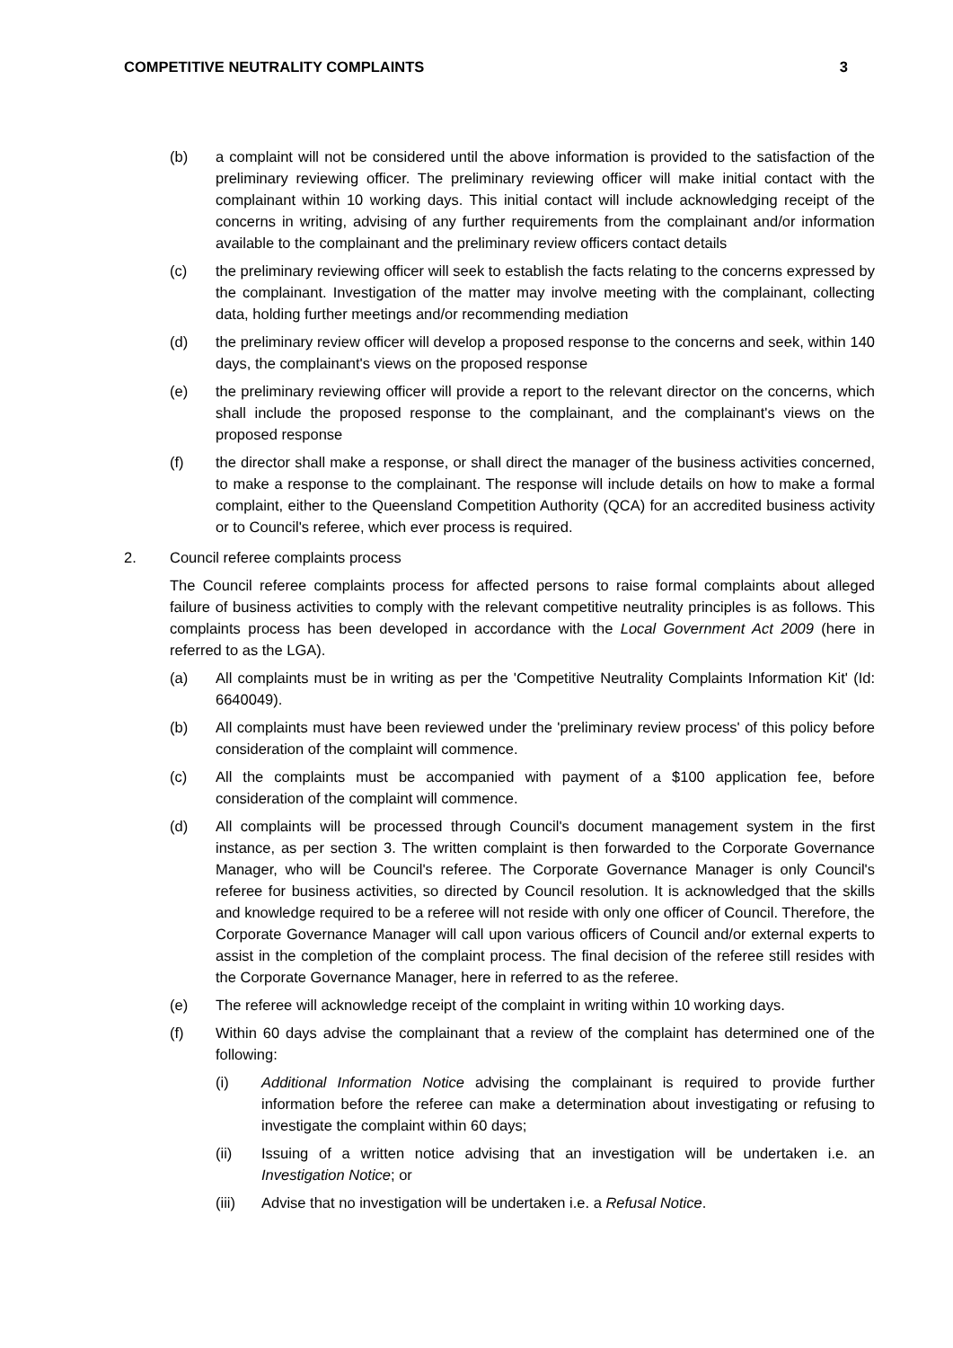COMPETITIVE NEUTRALITY COMPLAINTS 3
(b) a complaint will not be considered until the above information is provided to the satisfaction of the preliminary reviewing officer. The preliminary reviewing officer will make initial contact with the complainant within 10 working days. This initial contact will include acknowledging receipt of the concerns in writing, advising of any further requirements from the complainant and/or information available to the complainant and the preliminary review officers contact details
(c) the preliminary reviewing officer will seek to establish the facts relating to the concerns expressed by the complainant. Investigation of the matter may involve meeting with the complainant, collecting data, holding further meetings and/or recommending mediation
(d) the preliminary review officer will develop a proposed response to the concerns and seek, within 140 days, the complainant's views on the proposed response
(e) the preliminary reviewing officer will provide a report to the relevant director on the concerns, which shall include the proposed response to the complainant, and the complainant's views on the proposed response
(f) the director shall make a response, or shall direct the manager of the business activities concerned, to make a response to the complainant. The response will include details on how to make a formal complaint, either to the Queensland Competition Authority (QCA) for an accredited business activity or to Council's referee, which ever process is required.
2. Council referee complaints process
The Council referee complaints process for affected persons to raise formal complaints about alleged failure of business activities to comply with the relevant competitive neutrality principles is as follows. This complaints process has been developed in accordance with the Local Government Act 2009 (here in referred to as the LGA).
(a) All complaints must be in writing as per the 'Competitive Neutrality Complaints Information Kit' (Id: 6640049).
(b) All complaints must have been reviewed under the 'preliminary review process' of this policy before consideration of the complaint will commence.
(c) All the complaints must be accompanied with payment of a $100 application fee, before consideration of the complaint will commence.
(d) All complaints will be processed through Council's document management system in the first instance, as per section 3. The written complaint is then forwarded to the Corporate Governance Manager, who will be Council's referee. The Corporate Governance Manager is only Council's referee for business activities, so directed by Council resolution. It is acknowledged that the skills and knowledge required to be a referee will not reside with only one officer of Council. Therefore, the Corporate Governance Manager will call upon various officers of Council and/or external experts to assist in the completion of the complaint process. The final decision of the referee still resides with the Corporate Governance Manager, here in referred to as the referee.
(e) The referee will acknowledge receipt of the complaint in writing within 10 working days.
(f) Within 60 days advise the complainant that a review of the complaint has determined one of the following:
(i) Additional Information Notice advising the complainant is required to provide further information before the referee can make a determination about investigating or refusing to investigate the complaint within 60 days;
(ii) Issuing of a written notice advising that an investigation will be undertaken i.e. an Investigation Notice; or
(iii) Advise that no investigation will be undertaken i.e. a Refusal Notice.